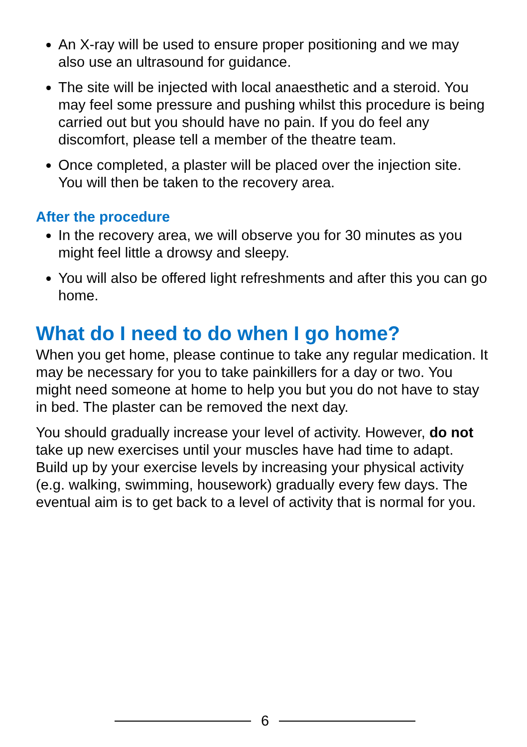An X-ray will be used to ensure proper positioning and we may also use an ultrasound for guidance.
The site will be injected with local anaesthetic and a steroid. You may feel some pressure and pushing whilst this procedure is being carried out but you should have no pain. If you do feel any discomfort, please tell a member of the theatre team.
Once completed, a plaster will be placed over the injection site. You will then be taken to the recovery area.
After the procedure
In the recovery area, we will observe you for 30 minutes as you might feel little a drowsy and sleepy.
You will also be offered light refreshments and after this you can go home.
What do I need to do when I go home?
When you get home, please continue to take any regular medication. It may be necessary for you to take painkillers for a day or two. You might need someone at home to help you but you do not have to stay in bed. The plaster can be removed the next day.
You should gradually increase your level of activity. However, do not take up new exercises until your muscles have had time to adapt. Build up by your exercise levels by increasing your physical activity (e.g. walking, swimming, housework) gradually every few days. The eventual aim is to get back to a level of activity that is normal for you.
6